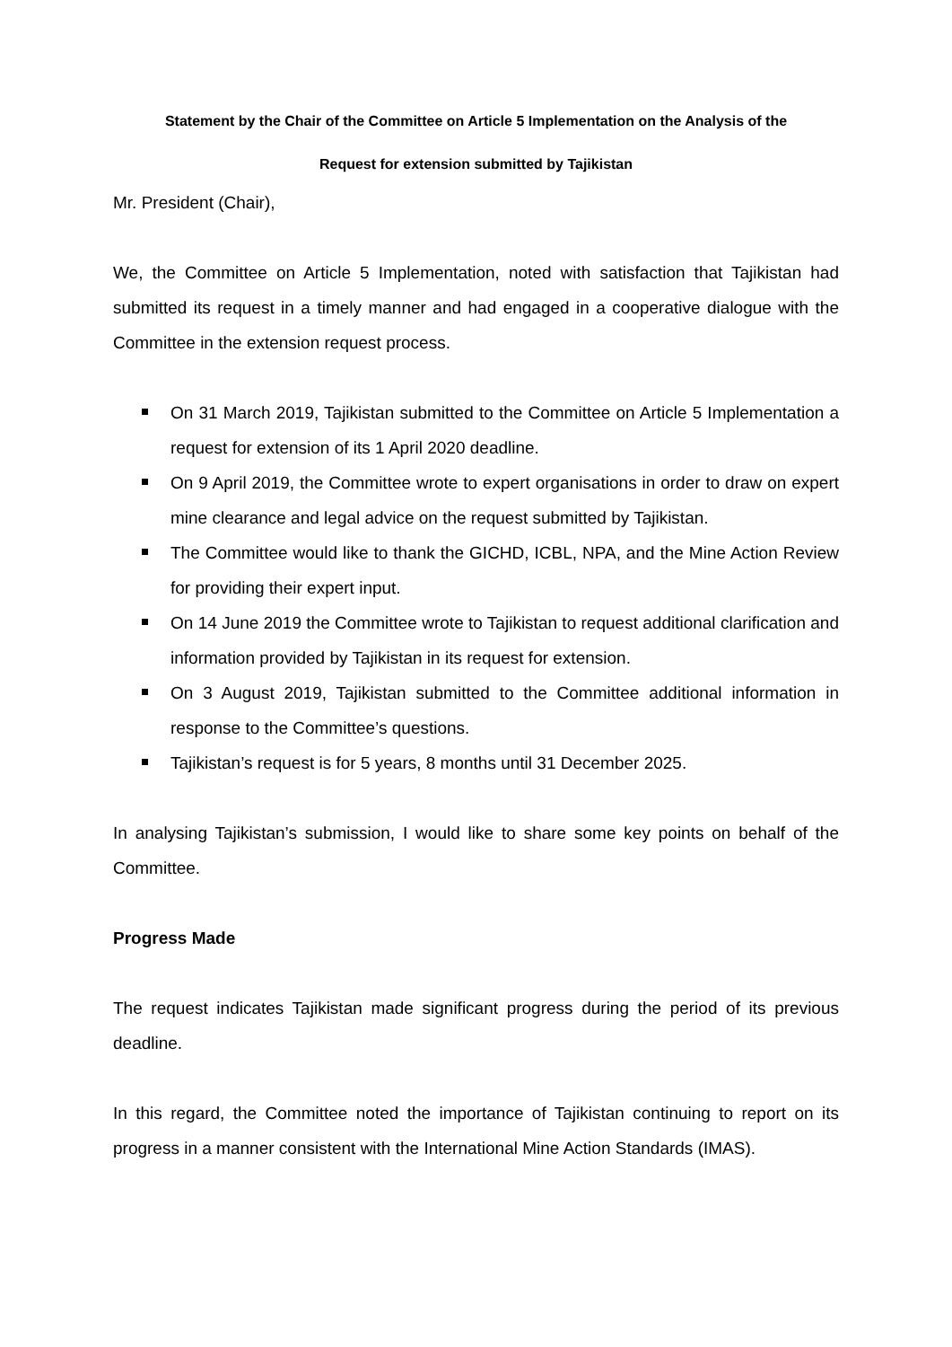Statement by the Chair of the Committee on Article 5 Implementation on the Analysis of the
Request for extension submitted by Tajikistan
Mr. President (Chair),
We, the Committee on Article 5 Implementation, noted with satisfaction that Tajikistan had submitted its request in a timely manner and had engaged in a cooperative dialogue with the Committee in the extension request process.
On 31 March 2019, Tajikistan submitted to the Committee on Article 5 Implementation a request for extension of its 1 April 2020 deadline.
On 9 April 2019, the Committee wrote to expert organisations in order to draw on expert mine clearance and legal advice on the request submitted by Tajikistan.
The Committee would like to thank the GICHD, ICBL, NPA, and the Mine Action Review for providing their expert input.
On 14 June 2019 the Committee wrote to Tajikistan to request additional clarification and information provided by Tajikistan in its request for extension.
On 3 August 2019, Tajikistan submitted to the Committee additional information in response to the Committee’s questions.
Tajikistan’s request is for 5 years, 8 months until 31 December 2025.
In analysing Tajikistan’s submission, I would like to share some key points on behalf of the Committee.
Progress Made
The request indicates Tajikistan made significant progress during the period of its previous deadline.
In this regard, the Committee noted the importance of Tajikistan continuing to report on its progress in a manner consistent with the International Mine Action Standards (IMAS).